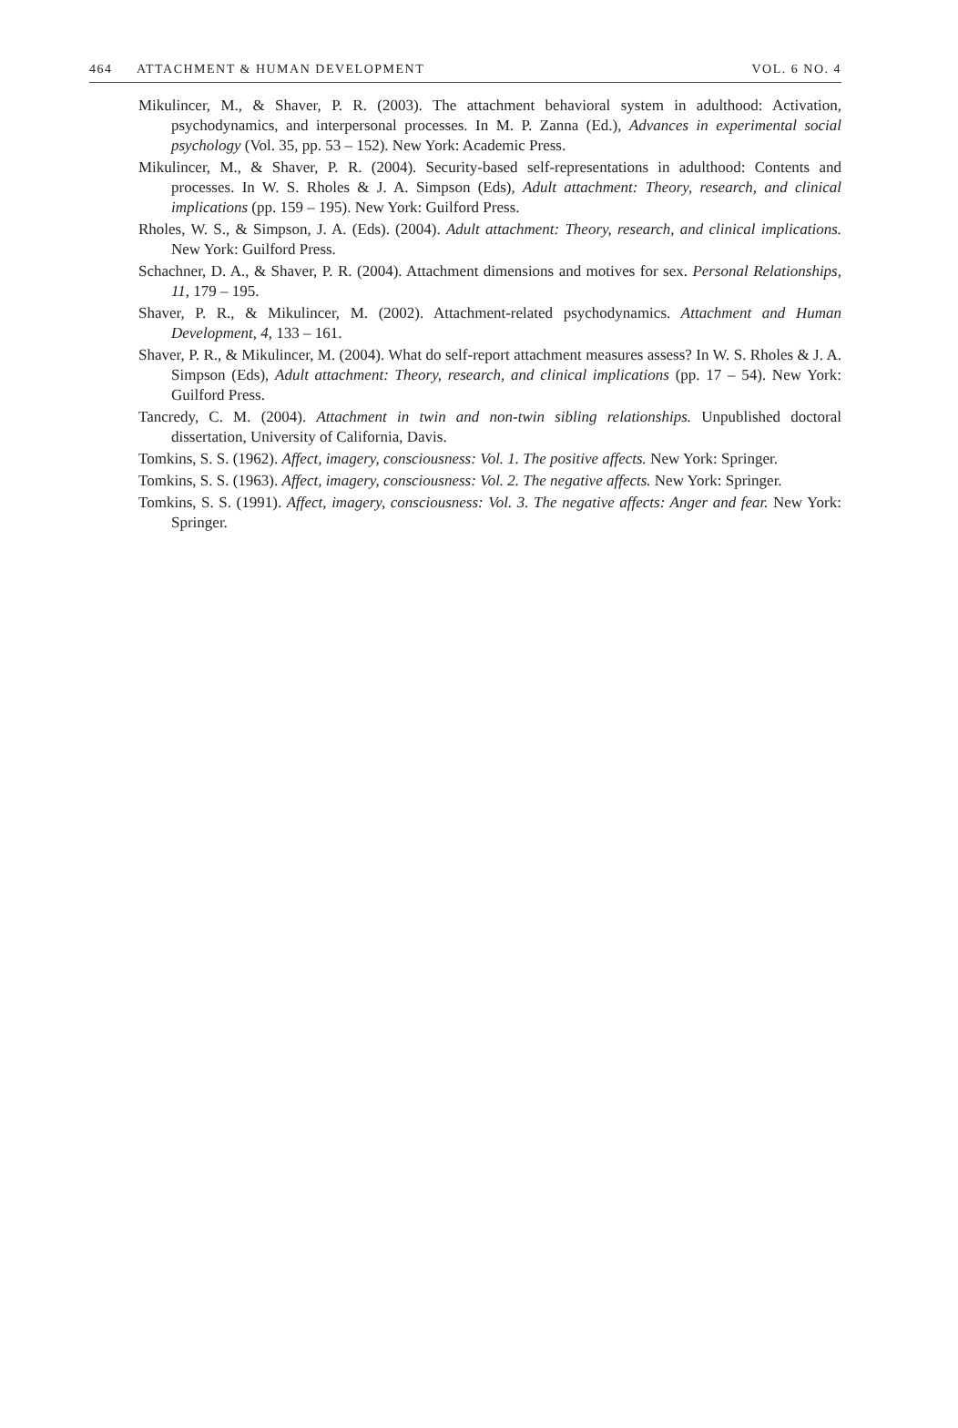464 ATTACHMENT & HUMAN DEVELOPMENT VOL. 6 NO. 4
Mikulincer, M., & Shaver, P. R. (2003). The attachment behavioral system in adulthood: Activation, psychodynamics, and interpersonal processes. In M. P. Zanna (Ed.), Advances in experimental social psychology (Vol. 35, pp. 53 – 152). New York: Academic Press.
Mikulincer, M., & Shaver, P. R. (2004). Security-based self-representations in adulthood: Contents and processes. In W. S. Rholes & J. A. Simpson (Eds), Adult attachment: Theory, research, and clinical implications (pp. 159 – 195). New York: Guilford Press.
Rholes, W. S., & Simpson, J. A. (Eds). (2004). Adult attachment: Theory, research, and clinical implications. New York: Guilford Press.
Schachner, D. A., & Shaver, P. R. (2004). Attachment dimensions and motives for sex. Personal Relationships, 11, 179 – 195.
Shaver, P. R., & Mikulincer, M. (2002). Attachment-related psychodynamics. Attachment and Human Development, 4, 133 – 161.
Shaver, P. R., & Mikulincer, M. (2004). What do self-report attachment measures assess? In W. S. Rholes & J. A. Simpson (Eds), Adult attachment: Theory, research, and clinical implications (pp. 17 – 54). New York: Guilford Press.
Tancredy, C. M. (2004). Attachment in twin and non-twin sibling relationships. Unpublished doctoral dissertation, University of California, Davis.
Tomkins, S. S. (1962). Affect, imagery, consciousness: Vol. 1. The positive affects. New York: Springer.
Tomkins, S. S. (1963). Affect, imagery, consciousness: Vol. 2. The negative affects. New York: Springer.
Tomkins, S. S. (1991). Affect, imagery, consciousness: Vol. 3. The negative affects: Anger and fear. New York: Springer.